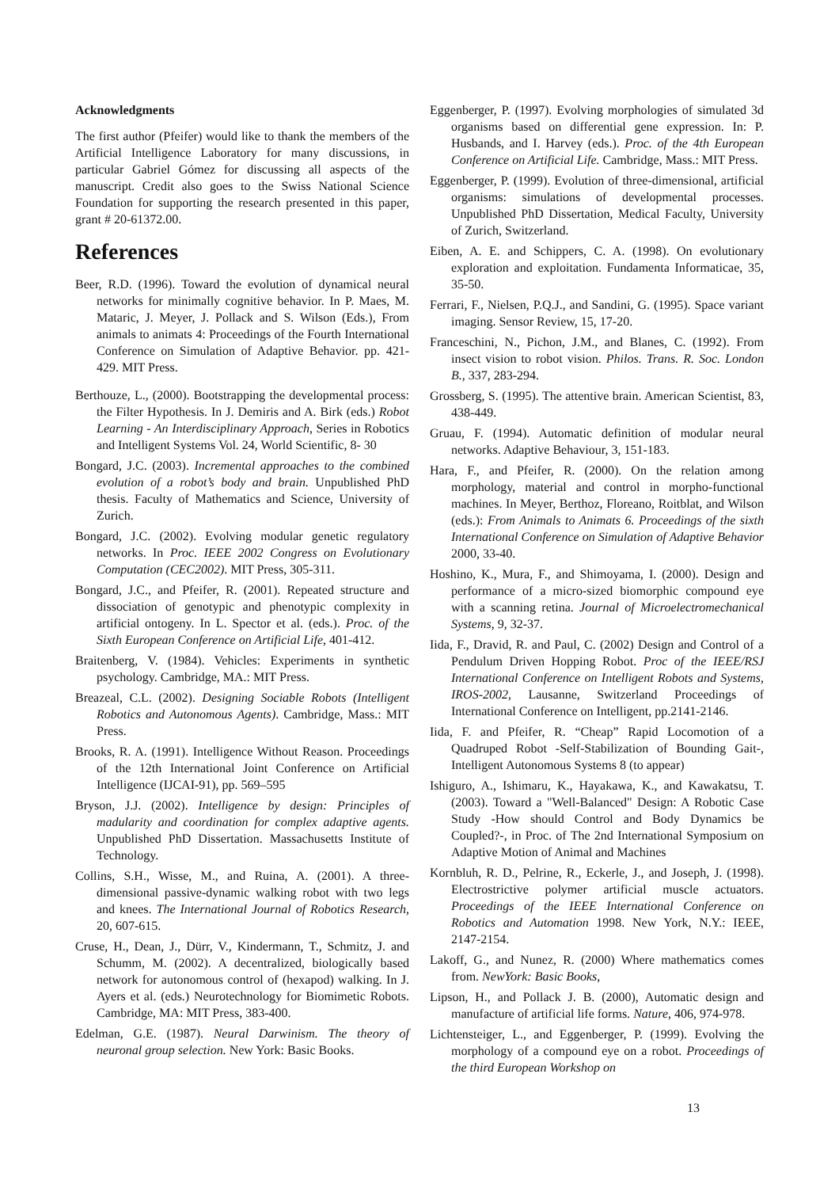Acknowledgments
The first author (Pfeifer) would like to thank the members of the Artificial Intelligence Laboratory for many discussions, in particular Gabriel Gómez for discussing all aspects of the manuscript. Credit also goes to the Swiss National Science Foundation for supporting the research presented in this paper, grant # 20-61372.00.
References
Beer, R.D. (1996). Toward the evolution of dynamical neural networks for minimally cognitive behavior. In P. Maes, M. Mataric, J. Meyer, J. Pollack and S. Wilson (Eds.), From animals to animats 4: Proceedings of the Fourth International Conference on Simulation of Adaptive Behavior. pp. 421-429. MIT Press.
Berthouze, L., (2000). Bootstrapping the developmental process: the Filter Hypothesis. In J. Demiris and A. Birk (eds.) Robot Learning - An Interdisciplinary Approach, Series in Robotics and Intelligent Systems Vol. 24, World Scientific, 8- 30
Bongard, J.C. (2003). Incremental approaches to the combined evolution of a robot’s body and brain. Unpublished PhD thesis. Faculty of Mathematics and Science, University of Zurich.
Bongard, J.C. (2002). Evolving modular genetic regulatory networks. In Proc. IEEE 2002 Congress on Evolutionary Computation (CEC2002). MIT Press, 305-311.
Bongard, J.C., and Pfeifer, R. (2001). Repeated structure and dissociation of genotypic and phenotypic complexity in artificial ontogeny. In L. Spector et al. (eds.). Proc. of the Sixth European Conference on Artificial Life, 401-412.
Braitenberg, V. (1984). Vehicles: Experiments in synthetic psychology. Cambridge, MA.: MIT Press.
Breazeal, C.L. (2002). Designing Sociable Robots (Intelligent Robotics and Autonomous Agents). Cambridge, Mass.: MIT Press.
Brooks, R. A. (1991). Intelligence Without Reason. Proceedings of the 12th International Joint Conference on Artificial Intelligence (IJCAI-91), pp. 569–595
Bryson, J.J. (2002). Intelligence by design: Principles of madularity and coordination for complex adaptive agents. Unpublished PhD Dissertation. Massachusetts Institute of Technology.
Collins, S.H., Wisse, M., and Ruina, A. (2001). A three-dimensional passive-dynamic walking robot with two legs and knees. The International Journal of Robotics Research, 20, 607-615.
Cruse, H., Dean, J., Dürr, V., Kindermann, T., Schmitz, J. and Schumm, M. (2002). A decentralized, biologically based network for autonomous control of (hexapod) walking. In J. Ayers et al. (eds.) Neurotechnology for Biomimetic Robots. Cambridge, MA: MIT Press, 383-400.
Edelman, G.E. (1987). Neural Darwinism. The theory of neuronal group selection. New York: Basic Books.
Eggenberger, P. (1997). Evolving morphologies of simulated 3d organisms based on differential gene expression. In: P. Husbands, and I. Harvey (eds.). Proc. of the 4th European Conference on Artificial Life. Cambridge, Mass.: MIT Press.
Eggenberger, P. (1999). Evolution of three-dimensional, artificial organisms: simulations of developmental processes. Unpublished PhD Dissertation, Medical Faculty, University of Zurich, Switzerland.
Eiben, A. E. and Schippers, C. A. (1998). On evolutionary exploration and exploitation. Fundamenta Informaticae, 35, 35-50.
Ferrari, F., Nielsen, P.Q.J., and Sandini, G. (1995). Space variant imaging. Sensor Review, 15, 17-20.
Franceschini, N., Pichon, J.M., and Blanes, C. (1992). From insect vision to robot vision. Philos. Trans. R. Soc. London B., 337, 283-294.
Grossberg, S. (1995). The attentive brain. American Scientist, 83, 438-449.
Gruau, F. (1994). Automatic definition of modular neural networks. Adaptive Behaviour, 3, 151-183.
Hara, F., and Pfeifer, R. (2000). On the relation among morphology, material and control in morpho-functional machines. In Meyer, Berthoz, Floreano, Roitblat, and Wilson (eds.): From Animals to Animats 6. Proceedings of the sixth International Conference on Simulation of Adaptive Behavior 2000, 33-40.
Hoshino, K., Mura, F., and Shimoyama, I. (2000). Design and performance of a micro-sized biomorphic compound eye with a scanning retina. Journal of Microelectromechanical Systems, 9, 32-37.
Iida, F., Dravid, R. and Paul, C. (2002) Design and Control of a Pendulum Driven Hopping Robot. Proc of the IEEE/RSJ International Conference on Intelligent Robots and Systems, IROS-2002, Lausanne, Switzerland Proceedings of International Conference on Intelligent, pp.2141-2146.
Iida, F. and Pfeifer, R. “Cheap” Rapid Locomotion of a Quadruped Robot -Self-Stabilization of Bounding Gait-, Intelligent Autonomous Systems 8 (to appear)
Ishiguro, A., Ishimaru, K., Hayakawa, K., and Kawakatsu, T. (2003). Toward a "Well-Balanced" Design: A Robotic Case Study -How should Control and Body Dynamics be Coupled?-, in Proc. of The 2nd International Symposium on Adaptive Motion of Animal and Machines
Kornbluh, R. D., Pelrine, R., Eckerle, J., and Joseph, J. (1998). Electrostrictive polymer artificial muscle actuators. Proceedings of the IEEE International Conference on Robotics and Automation 1998. New York, N.Y.: IEEE, 2147-2154.
Lakoff, G., and Nunez, R. (2000) Where mathematics comes from. NewYork: Basic Books,
Lipson, H., and Pollack J. B. (2000), Automatic design and manufacture of artificial life forms. Nature, 406, 974-978.
Lichtensteiger, L., and Eggenberger, P. (1999). Evolving the morphology of a compound eye on a robot. Proceedings of the third European Workshop on
13